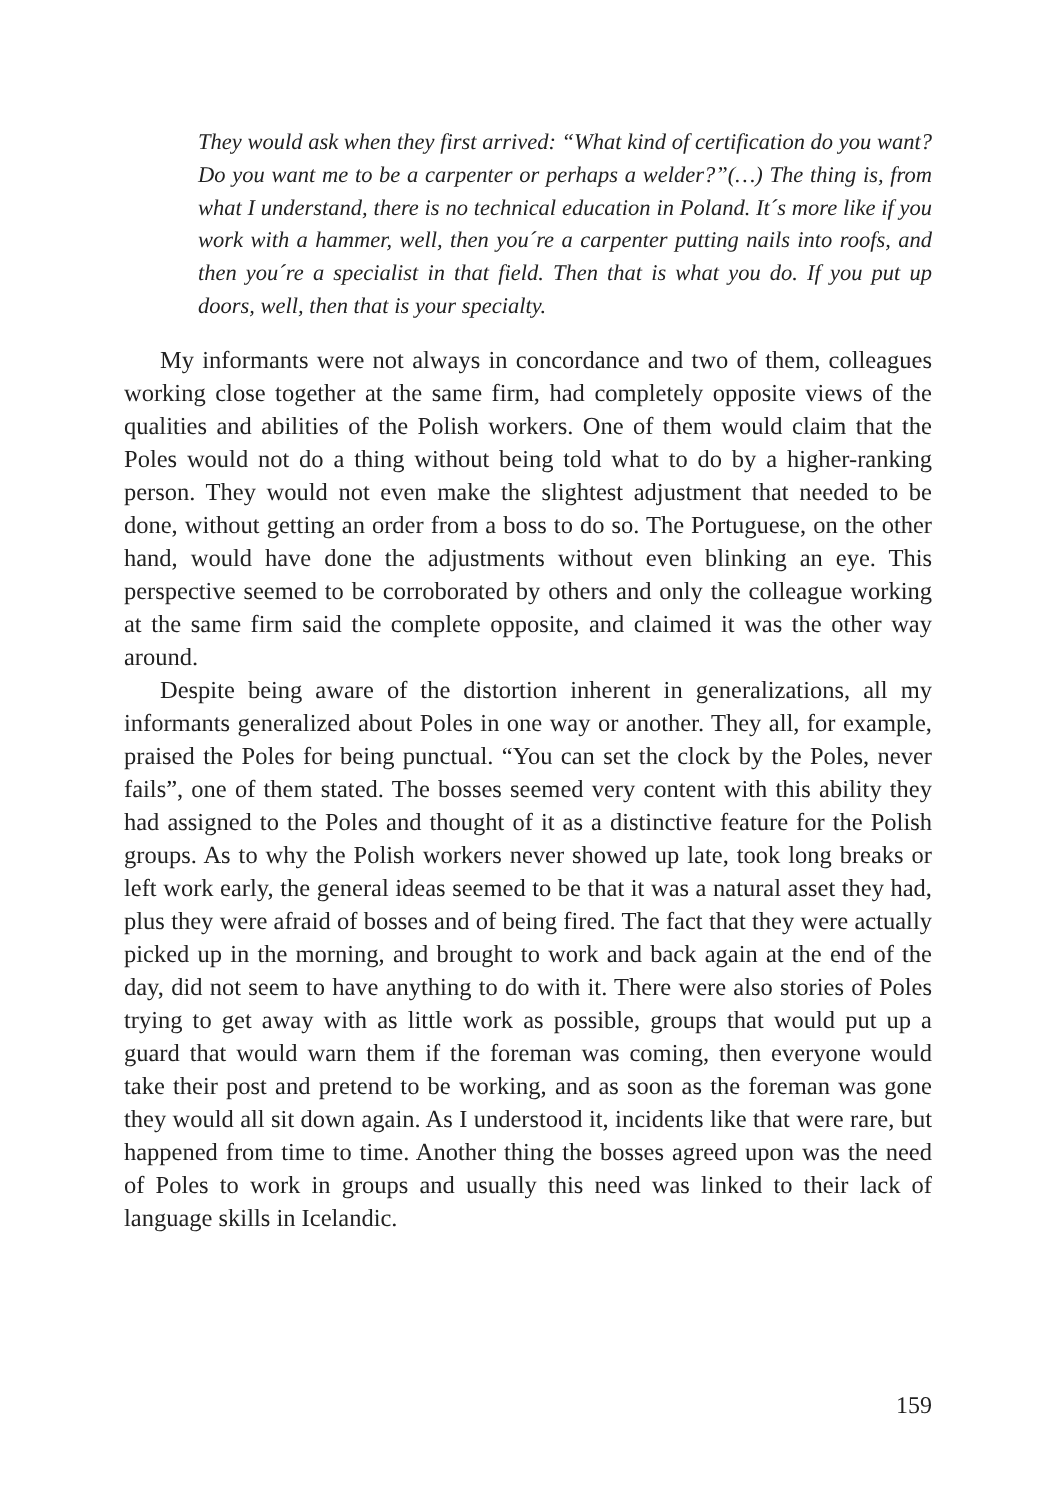They would ask when they first arrived: “What kind of certification do you want? Do you want me to be a carpenter or perhaps a welder?”(…) The thing is, from what I understand, there is no technical education in Poland. It´s more like if you work with a hammer, well, then you´re a carpenter putting nails into roofs, and then you´re a specialist in that field. Then that is what you do. If you put up doors, well, then that is your specialty.
My informants were not always in concordance and two of them, colleagues working close together at the same firm, had completely opposite views of the qualities and abilities of the Polish workers. One of them would claim that the Poles would not do a thing without being told what to do by a higher-ranking person. They would not even make the slightest adjustment that needed to be done, without getting an order from a boss to do so. The Portuguese, on the other hand, would have done the adjustments without even blinking an eye. This perspective seemed to be corroborated by others and only the colleague working at the same firm said the complete opposite, and claimed it was the other way around.
Despite being aware of the distortion inherent in generalizations, all my informants generalized about Poles in one way or another. They all, for example, praised the Poles for being punctual. “You can set the clock by the Poles, never fails”, one of them stated. The bosses seemed very content with this ability they had assigned to the Poles and thought of it as a distinctive feature for the Polish groups. As to why the Polish workers never showed up late, took long breaks or left work early, the general ideas seemed to be that it was a natural asset they had, plus they were afraid of bosses and of being fired. The fact that they were actually picked up in the morning, and brought to work and back again at the end of the day, did not seem to have anything to do with it. There were also stories of Poles trying to get away with as little work as possible, groups that would put up a guard that would warn them if the foreman was coming, then everyone would take their post and pretend to be working, and as soon as the foreman was gone they would all sit down again. As I understood it, incidents like that were rare, but happened from time to time. Another thing the bosses agreed upon was the need of Poles to work in groups and usually this need was linked to their lack of language skills in Icelandic.
159